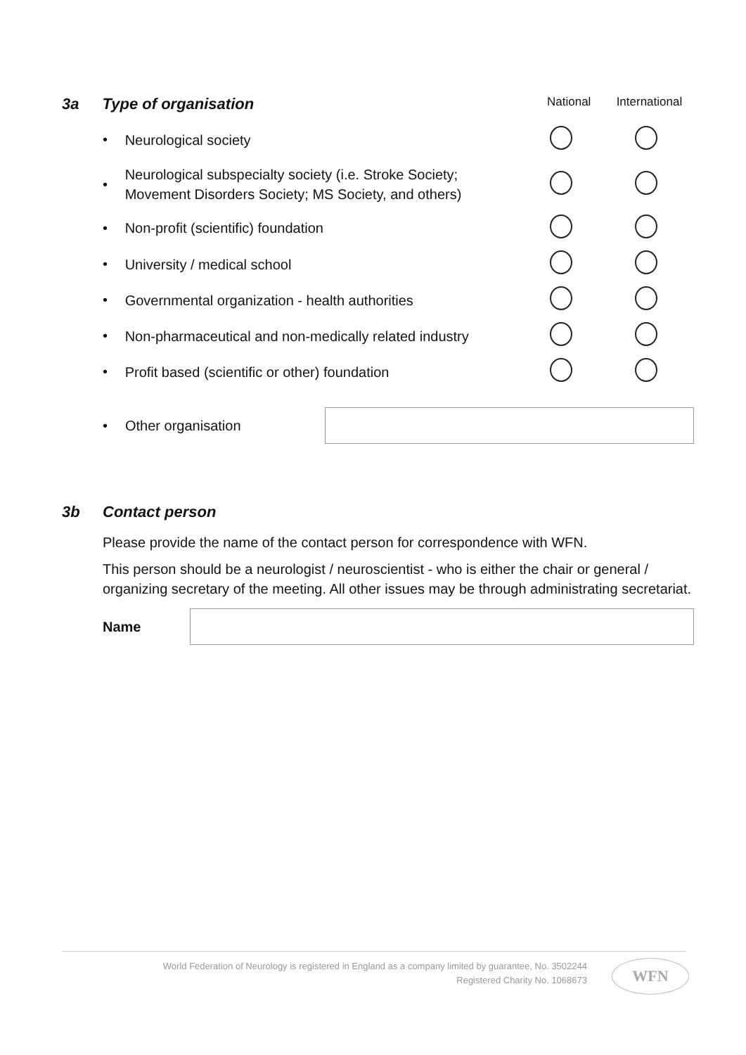3a Type of organisation National International
• Neurological society
• Neurological subspecialty society (i.e. Stroke Society; Movement Disorders Society; MS Society, and others)
• Non-profit (scientific) foundation
• University / medical school
• Governmental organization - health authorities
• Non-pharmaceutical and non-medically related industry
• Profit based (scientific or other) foundation
• Other organisation
3b Contact person
Please provide the name of the contact person for correspondence with WFN.
This person should be a neurologist / neuroscientist - who is either the chair or general / organizing secretary of the meeting. All other issues may be through administrating secretariat.
Name
World Federation of Neurology is registered in England as a company limited by guarantee, No. 3502244
Registered Charity No. 1068673
WFN